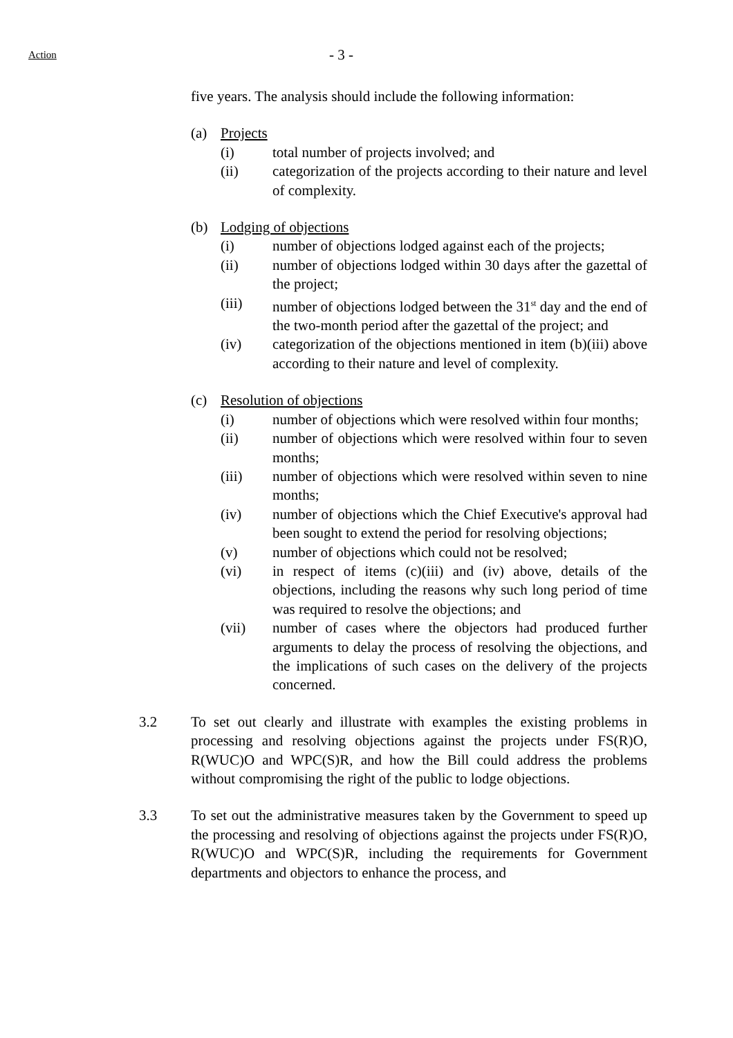Action - 3 -
five years. The analysis should include the following information:
(a) Projects
(i) total number of projects involved; and
(ii) categorization of the projects according to their nature and level of complexity.
(b) Lodging of objections
(i) number of objections lodged against each of the projects;
(ii) number of objections lodged within 30 days after the gazettal of the project;
(iii) number of objections lodged between the 31<sup>st</sup> day and the end of the two-month period after the gazettal of the project; and
(iv) categorization of the objections mentioned in item (b)(iii) above according to their nature and level of complexity.
(c) Resolution of objections
(i) number of objections which were resolved within four months;
(ii) number of objections which were resolved within four to seven months;
(iii) number of objections which were resolved within seven to nine months;
(iv) number of objections which the Chief Executive's approval had been sought to extend the period for resolving objections;
(v) number of objections which could not be resolved;
(vi) in respect of items (c)(iii) and (iv) above, details of the objections, including the reasons why such long period of time was required to resolve the objections; and
(vii) number of cases where the objectors had produced further arguments to delay the process of resolving the objections, and the implications of such cases on the delivery of the projects concerned.
3.2 To set out clearly and illustrate with examples the existing problems in processing and resolving objections against the projects under FS(R)O, R(WUC)O and WPC(S)R, and how the Bill could address the problems without compromising the right of the public to lodge objections.
3.3 To set out the administrative measures taken by the Government to speed up the processing and resolving of objections against the projects under FS(R)O, R(WUC)O and WPC(S)R, including the requirements for Government departments and objectors to enhance the process, and